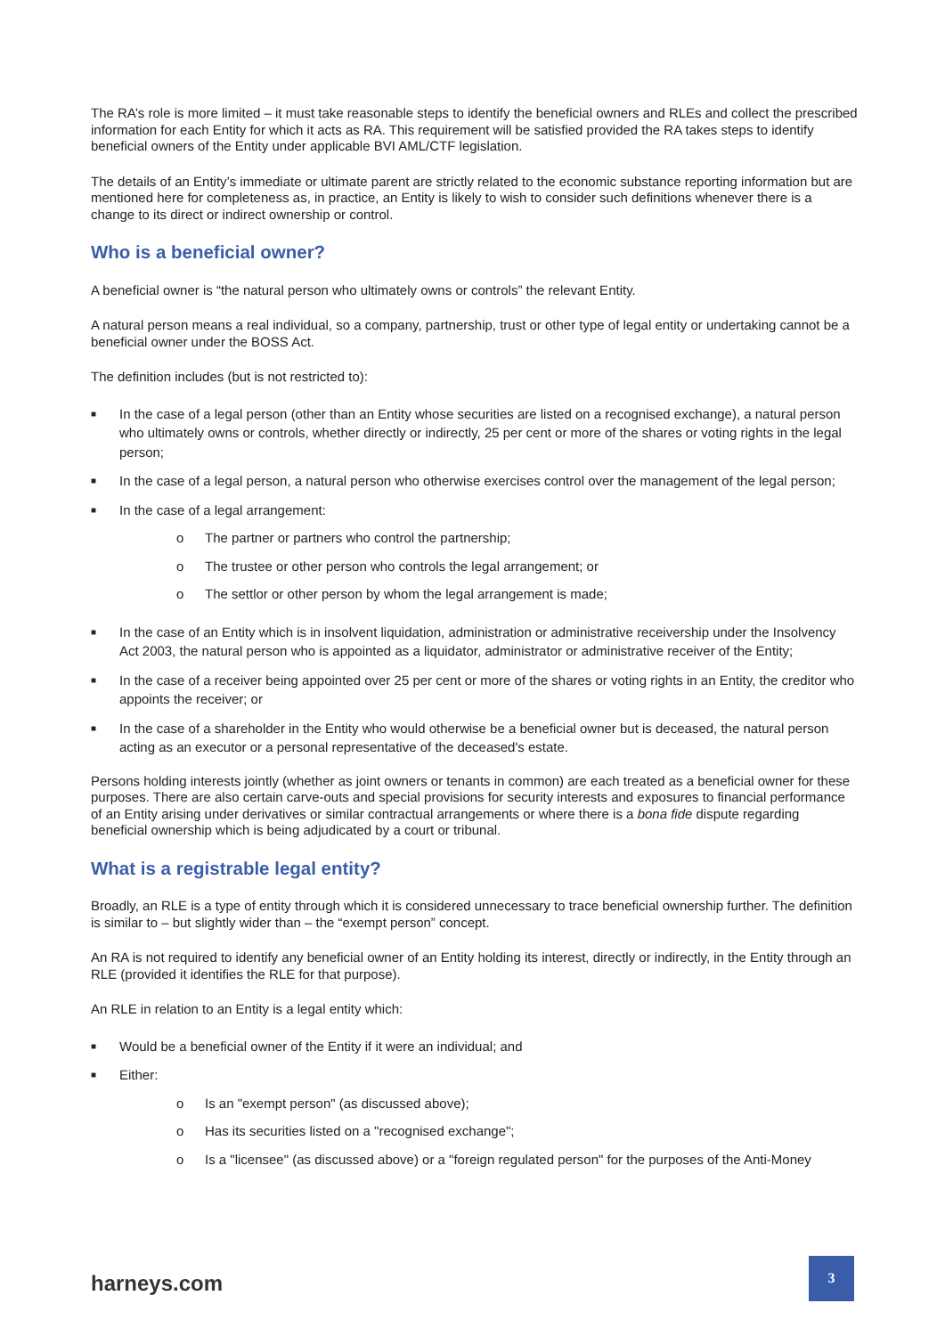The RA’s role is more limited – it must take reasonable steps to identify the beneficial owners and RLEs and collect the prescribed information for each Entity for which it acts as RA. This requirement will be satisfied provided the RA takes steps to identify beneficial owners of the Entity under applicable BVI AML/CTF legislation.
The details of an Entity’s immediate or ultimate parent are strictly related to the economic substance reporting information but are mentioned here for completeness as, in practice, an Entity is likely to wish to consider such definitions whenever there is a change to its direct or indirect ownership or control.
Who is a beneficial owner?
A beneficial owner is “the natural person who ultimately owns or controls” the relevant Entity.
A natural person means a real individual, so a company, partnership, trust or other type of legal entity or undertaking cannot be a beneficial owner under the BOSS Act.
The definition includes (but is not restricted to):
■ In the case of a legal person (other than an Entity whose securities are listed on a recognised exchange), a natural person who ultimately owns or controls, whether directly or indirectly, 25 per cent or more of the shares or voting rights in the legal person;
■ In the case of a legal person, a natural person who otherwise exercises control over the management of the legal person;
■ In the case of a legal arrangement:
o The partner or partners who control the partnership;
o The trustee or other person who controls the legal arrangement; or
o The settlor or other person by whom the legal arrangement is made;
■ In the case of an Entity which is in insolvent liquidation, administration or administrative receivership under the Insolvency Act 2003, the natural person who is appointed as a liquidator, administrator or administrative receiver of the Entity;
■ In the case of a receiver being appointed over 25 per cent or more of the shares or voting rights in an Entity, the creditor who appoints the receiver; or
■ In the case of a shareholder in the Entity who would otherwise be a beneficial owner but is deceased, the natural person acting as an executor or a personal representative of the deceased's estate.
Persons holding interests jointly (whether as joint owners or tenants in common) are each treated as a beneficial owner for these purposes. There are also certain carve-outs and special provisions for security interests and exposures to financial performance of an Entity arising under derivatives or similar contractual arrangements or where there is a bona fide dispute regarding beneficial ownership which is being adjudicated by a court or tribunal.
What is a registrable legal entity?
Broadly, an RLE is a type of entity through which it is considered unnecessary to trace beneficial ownership further. The definition is similar to – but slightly wider than – the “exempt person” concept.
An RA is not required to identify any beneficial owner of an Entity holding its interest, directly or indirectly, in the Entity through an RLE (provided it identifies the RLE for that purpose).
An RLE in relation to an Entity is a legal entity which:
■ Would be a beneficial owner of the Entity if it were an individual; and
■ Either:
o Is an "exempt person" (as discussed above);
o Has its securities listed on a "recognised exchange";
o Is a "licensee" (as discussed above) or a "foreign regulated person" for the purposes of the Anti-Money
harneys.com
3